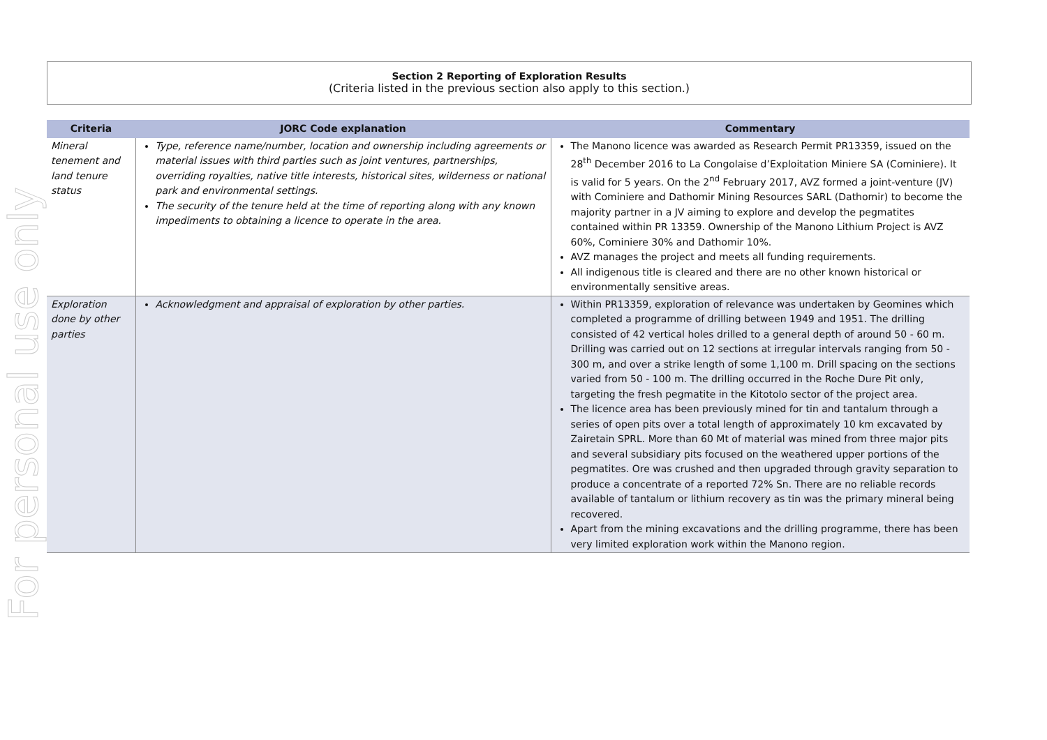For personal use only
Section 2 Reporting of Exploration Results
(Criteria listed in the previous section also apply to this section.)
| Criteria | JORC Code explanation | Commentary |
| --- | --- | --- |
| Mineral tenement and land tenure status | Type, reference name/number, location and ownership including agreements or material issues with third parties such as joint ventures, partnerships, overriding royalties, native title interests, historical sites, wilderness or national park and environmental settings. The security of the tenure held at the time of reporting along with any known impediments to obtaining a licence to operate in the area. | The Manono licence was awarded as Research Permit PR13359, issued on the 28<sup>th</sup> December 2016 to La Congolaise d’Exploitation Miniere SA (Cominiere). It is valid for 5 years. On the 2<sup>nd</sup> February 2017, AVZ formed a joint-venture (JV) with Cominiere and Dathomir Mining Resources SARL (Dathomir) to become the majority partner in a JV aiming to explore and develop the pegmatites contained within PR 13359. Ownership of the Manono Lithium Project is AVZ 60%, Cominiere 30% and Dathomir 10%. AVZ manages the project and meets all funding requirements. All indigenous title is cleared and there are no other known historical or environmentally sensitive areas. |
| Exploration done by other parties | Acknowledgment and appraisal of exploration by other parties. | Within PR13359, exploration of relevance was undertaken by Geomines which completed a programme of drilling between 1949 and 1951. The drilling consisted of 42 vertical holes drilled to a general depth of around 50 - 60 m. Drilling was carried out on 12 sections at irregular intervals ranging from 50 - 300 m, and over a strike length of some 1,100 m. Drill spacing on the sections varied from 50 - 100 m. The drilling occurred in the Roche Dure Pit only, targeting the fresh pegmatite in the Kitotolo sector of the project area. The licence area has been previously mined for tin and tantalum through a series of open pits over a total length of approximately 10 km excavated by Zairetain SPRL. More than 60 Mt of material was mined from three major pits and several subsidiary pits focused on the weathered upper portions of the pegmatites. Ore was crushed and then upgraded through gravity separation to produce a concentrate of a reported 72% Sn. There are no reliable records available of tantalum or lithium recovery as tin was the primary mineral being recovered. Apart from the mining excavations and the drilling programme, there has been very limited exploration work within the Manono region. |